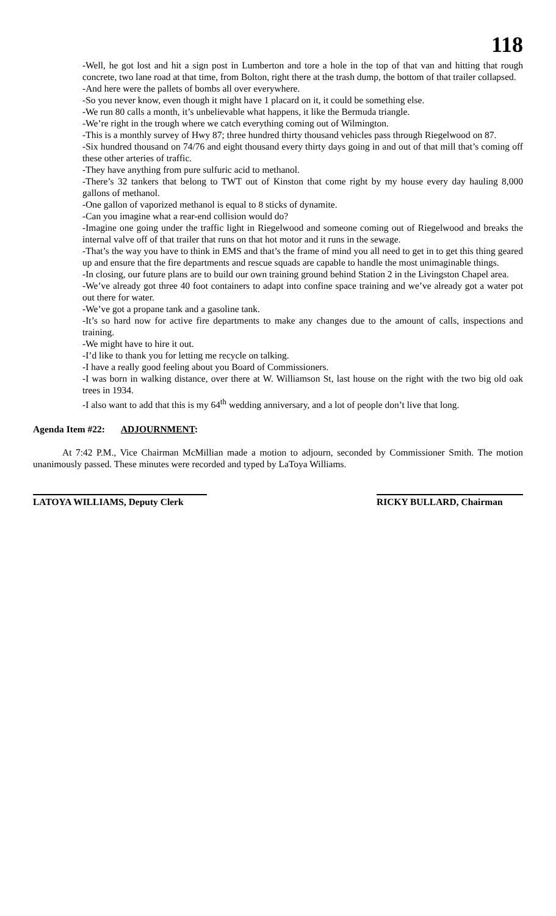118
-Well, he got lost and hit a sign post in Lumberton and tore a hole in the top of that van and hitting that rough concrete, two lane road at that time, from Bolton, right there at the trash dump, the bottom of that trailer collapsed.
-And here were the pallets of bombs all over everywhere.
-So you never know, even though it might have 1 placard on it, it could be something else.
-We run 80 calls a month, it’s unbelievable what happens, it like the Bermuda triangle.
-We’re right in the trough where we catch everything coming out of Wilmington.
-This is a monthly survey of Hwy 87; three hundred thirty thousand vehicles pass through Riegelwood on 87.
-Six hundred thousand on 74/76 and eight thousand every thirty days going in and out of that mill that’s coming off these other arteries of traffic.
-They have anything from pure sulfuric acid to methanol.
-There’s 32 tankers that belong to TWT out of Kinston that come right by my house every day hauling 8,000 gallons of methanol.
-One gallon of vaporized methanol is equal to 8 sticks of dynamite.
-Can you imagine what a rear-end collision would do?
-Imagine one going under the traffic light in Riegelwood and someone coming out of Riegelwood and breaks the internal valve off of that trailer that runs on that hot motor and it runs in the sewage.
-That’s the way you have to think in EMS and that’s the frame of mind you all need to get in to get this thing geared up and ensure that the fire departments and rescue squads are capable to handle the most unimaginable things.
-In closing, our future plans are to build our own training ground behind Station 2 in the Livingston Chapel area.
-We’ve already got three 40 foot containers to adapt into confine space training and we’ve already got a water pot out there for water.
-We’ve got a propane tank and a gasoline tank.
-It’s so hard now for active fire departments to make any changes due to the amount of calls, inspections and training.
-We might have to hire it out.
-I’d like to thank you for letting me recycle on talking.
-I have a really good feeling about you Board of Commissioners.
-I was born in walking distance, over there at W. Williamson St, last house on the right with the two big old oak trees in 1934.
-I also want to add that this is my 64<sup>th</sup> wedding anniversary, and a lot of people don’t live that long.
Agenda Item #22: ADJOURNMENT:
At 7:42 P.M., Vice Chairman McMillian made a motion to adjourn, seconded by Commissioner Smith. The motion unanimously passed. These minutes were recorded and typed by LaToya Williams.
LATOYA WILLIAMS, Deputy Clerk RICKY BULLARD, Chairman